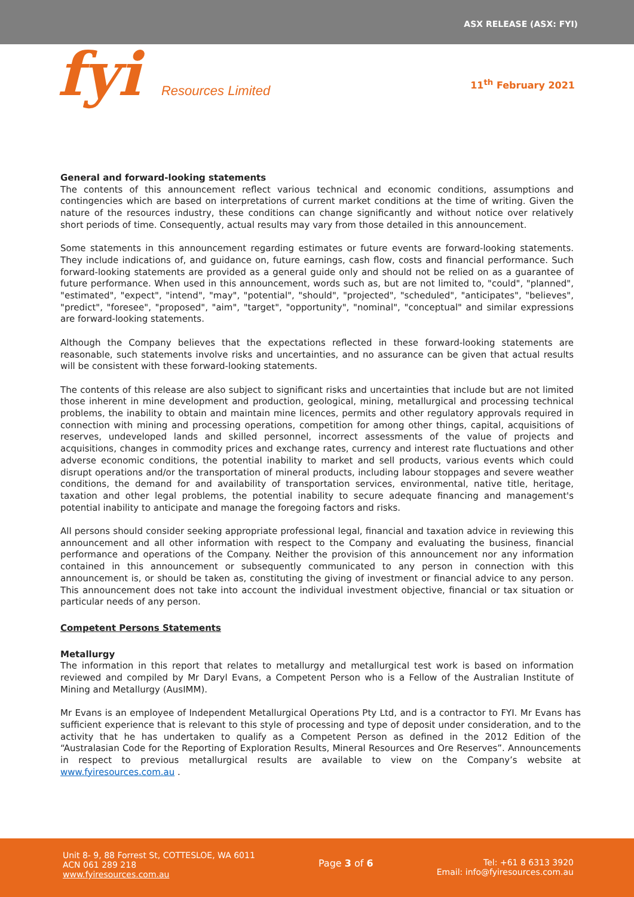ASX RELEASE (ASX: FYI)
fyi Resources Limited
11<sup>th</sup> February 2021
General and forward-looking statements
The contents of this announcement reflect various technical and economic conditions, assumptions and contingencies which are based on interpretations of current market conditions at the time of writing. Given the nature of the resources industry, these conditions can change significantly and without notice over relatively short periods of time. Consequently, actual results may vary from those detailed in this announcement.
Some statements in this announcement regarding estimates or future events are forward-looking statements. They include indications of, and guidance on, future earnings, cash flow, costs and financial performance. Such forward-looking statements are provided as a general guide only and should not be relied on as a guarantee of future performance. When used in this announcement, words such as, but are not limited to, "could", "planned", "estimated", "expect", "intend", "may", "potential", "should", "projected", "scheduled", "anticipates", "believes", "predict", "foresee", "proposed", "aim", "target", "opportunity", "nominal", "conceptual" and similar expressions are forward-looking statements.
Although the Company believes that the expectations reflected in these forward-looking statements are reasonable, such statements involve risks and uncertainties, and no assurance can be given that actual results will be consistent with these forward-looking statements.
The contents of this release are also subject to significant risks and uncertainties that include but are not limited those inherent in mine development and production, geological, mining, metallurgical and processing technical problems, the inability to obtain and maintain mine licences, permits and other regulatory approvals required in connection with mining and processing operations, competition for among other things, capital, acquisitions of reserves, undeveloped lands and skilled personnel, incorrect assessments of the value of projects and acquisitions, changes in commodity prices and exchange rates, currency and interest rate fluctuations and other adverse economic conditions, the potential inability to market and sell products, various events which could disrupt operations and/or the transportation of mineral products, including labour stoppages and severe weather conditions, the demand for and availability of transportation services, environmental, native title, heritage, taxation and other legal problems, the potential inability to secure adequate financing and management's potential inability to anticipate and manage the foregoing factors and risks.
All persons should consider seeking appropriate professional legal, financial and taxation advice in reviewing this announcement and all other information with respect to the Company and evaluating the business, financial performance and operations of the Company. Neither the provision of this announcement nor any information contained in this announcement or subsequently communicated to any person in connection with this announcement is, or should be taken as, constituting the giving of investment or financial advice to any person. This announcement does not take into account the individual investment objective, financial or tax situation or particular needs of any person.
Competent Persons Statements
Metallurgy
The information in this report that relates to metallurgy and metallurgical test work is based on information reviewed and compiled by Mr Daryl Evans, a Competent Person who is a Fellow of the Australian Institute of Mining and Metallurgy (AusIMM).
Mr Evans is an employee of Independent Metallurgical Operations Pty Ltd, and is a contractor to FYI. Mr Evans has sufficient experience that is relevant to this style of processing and type of deposit under consideration, and to the activity that he has undertaken to qualify as a Competent Person as defined in the 2012 Edition of the “Australasian Code for the Reporting of Exploration Results, Mineral Resources and Ore Reserves”. Announcements in respect to previous metallurgical results are available to view on the Company’s website at www.fyiresources.com.au .
Unit 8- 9, 88 Forrest St, COTTESLOE, WA 6011
ACN 061 289 218
www.fyiresources.com.au
Page 3 of 6 Tel: +61 8 6313 3920
Email: info@fyiresources.com.au